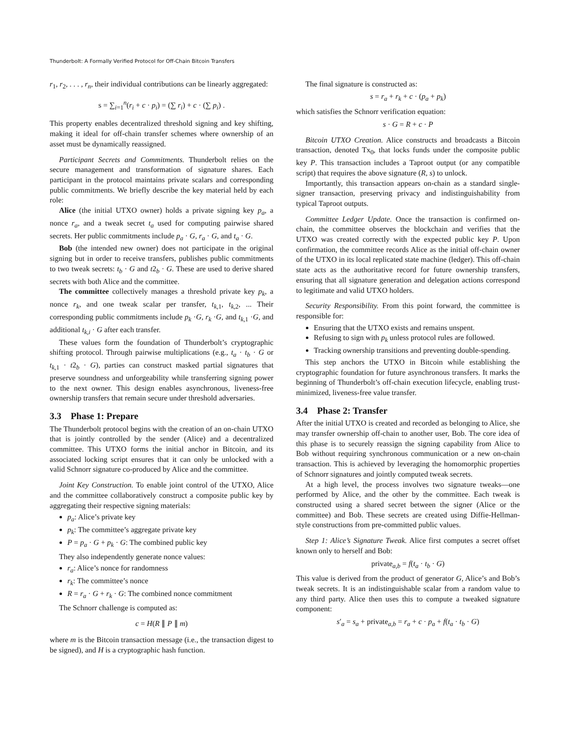Thunderbolt: A Formally Verified Protocol for Off-Chain Bitcoin Transfers
r<sub>1</sub>, r<sub>2</sub>, . . . , r<sub>n</sub>, their individual contributions can be linearly aggregated:
s = ∑<sub>i=1</sub><sup>n</sup>(r<sub>i</sub> + c · p<sub>i</sub>) = (∑ r<sub>i</sub>) + c · (∑ p<sub>i</sub>) .
This property enables decentralized threshold signing and key shifting, making it ideal for off-chain transfer schemes where ownership of an asset must be dynamically reassigned.
Participant Secrets and Commitments. Thunderbolt relies on the secure management and transformation of signature shares. Each participant in the protocol maintains private scalars and corresponding public commitments. We briefly describe the key material held by each role:
Alice (the initial UTXO owner) holds a private signing key p<sub>a</sub>, a nonce r<sub>a</sub>, and a tweak secret t<sub>a</sub> used for computing pairwise shared secrets. Her public commitments include p<sub>a</sub> · G, r<sub>a</sub> · G, and t<sub>a</sub> · G.
Bob (the intended new owner) does not participate in the original signing but in order to receive transfers, publishes public commitments to two tweak secrets: t<sub>b</sub> · G and t2<sub>b</sub> · G. These are used to derive shared secrets with both Alice and the committee.
The committee collectively manages a threshold private key p<sub>k</sub>, a nonce r<sub>k</sub>, and one tweak scalar per transfer, t<sub>k,1</sub>, t<sub>k,2</sub>, ... Their corresponding public commitments include p<sub>k</sub> ·G, r<sub>k</sub> ·G, and t<sub>k,1</sub> ·G, and additional t<sub>k,i</sub> · G after each transfer.
These values form the foundation of Thunderbolt’s cryptographic shifting protocol. Through pairwise multiplications (e.g., t<sub>a</sub> · t<sub>b</sub> · G or t<sub>k,1</sub> · t2<sub>b</sub> · G), parties can construct masked partial signatures that preserve soundness and unforgeability while transferring signing power to the next owner. This design enables asynchronous, liveness-free ownership transfers that remain secure under threshold adversaries.
3.3 Phase 1: Prepare
The Thunderbolt protocol begins with the creation of an on-chain UTXO that is jointly controlled by the sender (Alice) and a decentralized committee. This UTXO forms the initial anchor in Bitcoin, and its associated locking script ensures that it can only be unlocked with a valid Schnorr signature co-produced by Alice and the committee.
Joint Key Construction. To enable joint control of the UTXO, Alice and the committee collaboratively construct a composite public key by aggregating their respective signing materials:
p<sub>a</sub>: Alice’s private key
p<sub>k</sub>: The committee’s aggregate private key
P = p<sub>a</sub> · G + p<sub>k</sub> · G: The combined public key
They also independently generate nonce values:
r<sub>a</sub>: Alice’s nonce for randomness
r<sub>k</sub>: The committee’s nonce
R = r<sub>a</sub> · G + r<sub>k</sub> · G: The combined nonce commitment
The Schnorr challenge is computed as:
c = H(R ∥ P ∥ m)
where m is the Bitcoin transaction message (i.e., the transaction digest to be signed), and H is a cryptographic hash function.
The final signature is constructed as:
s = r<sub>a</sub> + r<sub>k</sub> + c · (p<sub>a</sub> + p<sub>k</sub>)
which satisfies the Schnorr verification equation:
s · G = R + c · P
Bitcoin UTXO Creation. Alice constructs and broadcasts a Bitcoin transaction, denoted Tx<sub>0</sub>, that locks funds under the composite public key P. This transaction includes a Taproot output (or any compatible script) that requires the above signature (R, s) to unlock.
Importantly, this transaction appears on-chain as a standard single-signer transaction, preserving privacy and indistinguishability from typical Taproot outputs.
Committee Ledger Update. Once the transaction is confirmed on-chain, the committee observes the blockchain and verifies that the UTXO was created correctly with the expected public key P. Upon confirmation, the committee records Alice as the initial off-chain owner of the UTXO in its local replicated state machine (ledger). This off-chain state acts as the authoritative record for future ownership transfers, ensuring that all signature generation and delegation actions correspond to legitimate and valid UTXO holders.
Security Responsibility. From this point forward, the committee is responsible for:
Ensuring that the UTXO exists and remains unspent.
Refusing to sign with p<sub>k</sub> unless protocol rules are followed.
Tracking ownership transitions and preventing double-spending.
This step anchors the UTXO in Bitcoin while establishing the cryptographic foundation for future asynchronous transfers. It marks the beginning of Thunderbolt’s off-chain execution lifecycle, enabling trust-minimized, liveness-free value transfer.
3.4 Phase 2: Transfer
After the initial UTXO is created and recorded as belonging to Alice, she may transfer ownership off-chain to another user, Bob. The core idea of this phase is to securely reassign the signing capability from Alice to Bob without requiring synchronous communication or a new on-chain transaction. This is achieved by leveraging the homomorphic properties of Schnorr signatures and jointly computed tweak secrets.
At a high level, the process involves two signature tweaks—one performed by Alice, and the other by the committee. Each tweak is constructed using a shared secret between the signer (Alice or the committee) and Bob. These secrets are created using Diffie-Hellman-style constructions from pre-committed public values.
Step 1: Alice’s Signature Tweak. Alice first computes a secret offset known only to herself and Bob:
private<sub>a,b</sub> = f(t<sub>a</sub> · t<sub>b</sub> · G)
This value is derived from the product of generator G, Alice’s and Bob’s tweak secrets. It is an indistinguishable scalar from a random value to any third party. Alice then uses this to compute a tweaked signature component:
s′<sub>a</sub> = s<sub>a</sub> + private<sub>a,b</sub> = r<sub>a</sub> + c · p<sub>a</sub> + f(t<sub>a</sub> · t<sub>b</sub> · G)